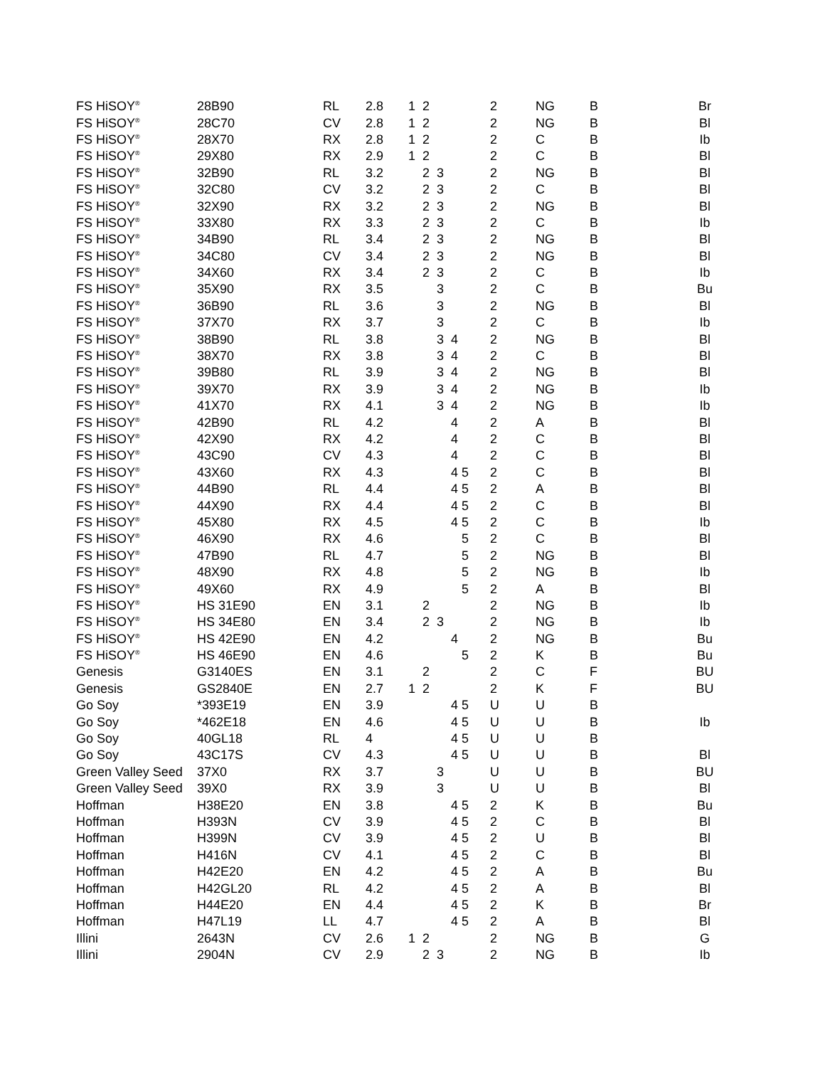| FS HiSOY<sup>®</sup> | 28B90 | RL | 2.8 | 1 | 2 | | | | 2 | NG | B | Br |
| FS HiSOY<sup>®</sup> | 28C70 | CV | 2.8 | 1 | 2 | | | | 2 | NG | B | Bl |
| FS HiSOY<sup>®</sup> | 28X70 | RX | 2.8 | 1 | 2 | | | | 2 | C | B | Ib |
| FS HiSOY<sup>®</sup> | 29X80 | RX | 2.9 | 1 | 2 | | | | 2 | C | B | Bl |
| FS HiSOY<sup>®</sup> | 32B90 | RL | 3.2 | | 2 | 3 | | | 2 | NG | B | Bl |
| FS HiSOY<sup>®</sup> | 32C80 | CV | 3.2 | | 2 | 3 | | | 2 | C | B | Bl |
| FS HiSOY<sup>®</sup> | 32X90 | RX | 3.2 | | 2 | 3 | | | 2 | NG | B | Bl |
| FS HiSOY<sup>®</sup> | 33X80 | RX | 3.3 | | 2 | 3 | | | 2 | C | B | Ib |
| FS HiSOY<sup>®</sup> | 34B90 | RL | 3.4 | | 2 | 3 | | | 2 | NG | B | Bl |
| FS HiSOY<sup>®</sup> | 34C80 | CV | 3.4 | | 2 | 3 | | | 2 | NG | B | Bl |
| FS HiSOY<sup>®</sup> | 34X60 | RX | 3.4 | | 2 | 3 | | | 2 | C | B | Ib |
| FS HiSOY<sup>®</sup> | 35X90 | RX | 3.5 | | | 3 | | | 2 | C | B | Bu |
| FS HiSOY<sup>®</sup> | 36B90 | RL | 3.6 | | | 3 | | | 2 | NG | B | Bl |
| FS HiSOY<sup>®</sup> | 37X70 | RX | 3.7 | | | 3 | | | 2 | C | B | Ib |
| FS HiSOY<sup>®</sup> | 38B90 | RL | 3.8 | | | 3 | 4 | | 2 | NG | B | Bl |
| FS HiSOY<sup>®</sup> | 38X70 | RX | 3.8 | | | 3 | 4 | | 2 | C | B | Bl |
| FS HiSOY<sup>®</sup> | 39B80 | RL | 3.9 | | | 3 | 4 | | 2 | NG | B | Bl |
| FS HiSOY<sup>®</sup> | 39X70 | RX | 3.9 | | | 3 | 4 | | 2 | NG | B | Ib |
| FS HiSOY<sup>®</sup> | 41X70 | RX | 4.1 | | | 3 | 4 | | 2 | NG | B | Ib |
| FS HiSOY<sup>®</sup> | 42B90 | RL | 4.2 | | | | 4 | | 2 | A | B | Bl |
| FS HiSOY<sup>®</sup> | 42X90 | RX | 4.2 | | | | 4 | | 2 | C | B | Bl |
| FS HiSOY<sup>®</sup> | 43C90 | CV | 4.3 | | | | 4 | | 2 | C | B | Bl |
| FS HiSOY<sup>®</sup> | 43X60 | RX | 4.3 | | | | 4 | 5 | 2 | C | B | Bl |
| FS HiSOY<sup>®</sup> | 44B90 | RL | 4.4 | | | | 4 | 5 | 2 | A | B | Bl |
| FS HiSOY<sup>®</sup> | 44X90 | RX | 4.4 | | | | 4 | 5 | 2 | C | B | Bl |
| FS HiSOY<sup>®</sup> | 45X80 | RX | 4.5 | | | | 4 | 5 | 2 | C | B | Ib |
| FS HiSOY<sup>®</sup> | 46X90 | RX | 4.6 | | | | | 5 | 2 | C | B | Bl |
| FS HiSOY<sup>®</sup> | 47B90 | RL | 4.7 | | | | | 5 | 2 | NG | B | Bl |
| FS HiSOY<sup>®</sup> | 48X90 | RX | 4.8 | | | | | 5 | 2 | NG | B | Ib |
| FS HiSOY<sup>®</sup> | 49X60 | RX | 4.9 | | | | | 5 | 2 | A | B | Bl |
| FS HiSOY<sup>®</sup> | HS 31E90 | EN | 3.1 | | 2 | | | | 2 | NG | B | Ib |
| FS HiSOY<sup>®</sup> | HS 34E80 | EN | 3.4 | | 2 | 3 | | | 2 | NG | B | Ib |
| FS HiSOY<sup>®</sup> | HS 42E90 | EN | 4.2 | | | | 4 | | 2 | NG | B | Bu |
| FS HiSOY<sup>®</sup> | HS 46E90 | EN | 4.6 | | | | | 5 | 2 | K | B | Bu |
| Genesis | G3140ES | EN | 3.1 | | 2 | | | | 2 | C | F | BU |
| Genesis | GS2840E | EN | 2.7 | 1 | 2 | | | | 2 | K | F | BU |
| Go Soy | *393E19 | EN | 3.9 | | | | 4 | 5 | U | U | B | |
| Go Soy | *462E18 | EN | 4.6 | | | | 4 | 5 | U | U | B | Ib |
| Go Soy | 40GL18 | RL | 4 | | | | 4 | 5 | U | U | B | |
| Go Soy | 43C17S | CV | 4.3 | | | | 4 | 5 | U | U | B | Bl |
| Green Valley Seed | 37X0 | RX | 3.7 | | | 3 | | | U | U | B | BU |
| Green Valley Seed | 39X0 | RX | 3.9 | | | 3 | | | U | U | B | Bl |
| Hoffman | H38E20 | EN | 3.8 | | | | 4 | 5 | 2 | K | B | Bu |
| Hoffman | H393N | CV | 3.9 | | | | 4 | 5 | 2 | C | B | Bl |
| Hoffman | H399N | CV | 3.9 | | | | 4 | 5 | 2 | U | B | Bl |
| Hoffman | H416N | CV | 4.1 | | | | 4 | 5 | 2 | C | B | Bl |
| Hoffman | H42E20 | EN | 4.2 | | | | 4 | 5 | 2 | A | B | Bu |
| Hoffman | H42GL20 | RL | 4.2 | | | | 4 | 5 | 2 | A | B | Bl |
| Hoffman | H44E20 | EN | 4.4 | | | | 4 | 5 | 2 | K | B | Br |
| Hoffman | H47L19 | LL | 4.7 | | | | 4 | 5 | 2 | A | B | Bl |
| Illini | 2643N | CV | 2.6 | 1 | 2 | | | | 2 | NG | B | G |
| Illini | 2904N | CV | 2.9 | | 2 | 3 | | | 2 | NG | B | Ib |